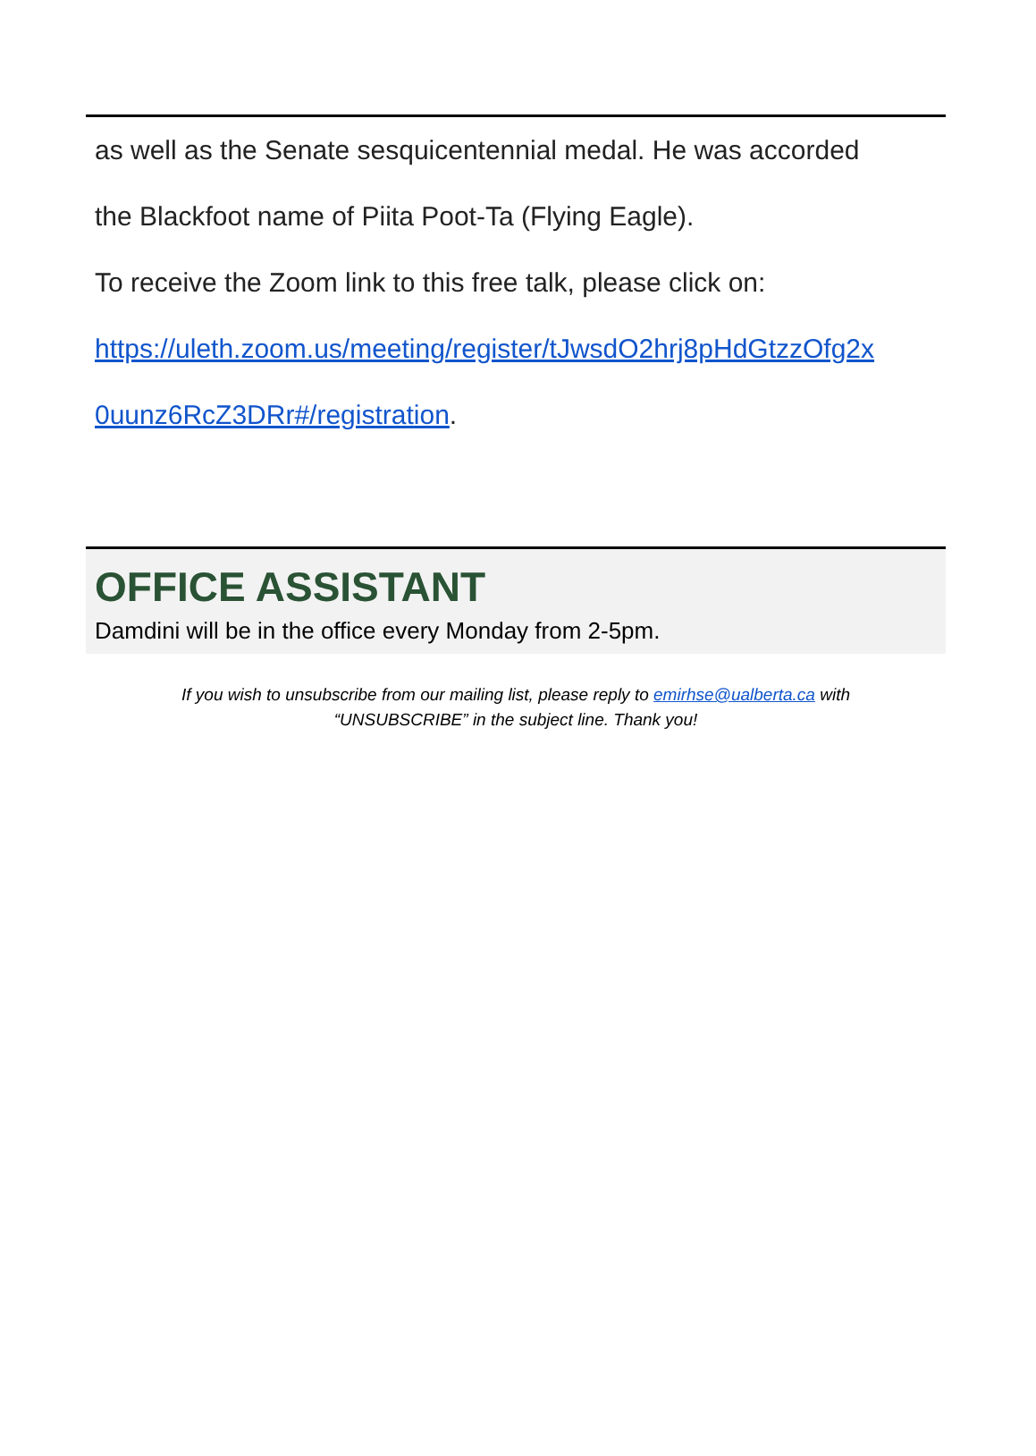as well as the Senate sesquicentennial medal. He was accorded
the Blackfoot name of Piita Poot-Ta (Flying Eagle).
To receive the Zoom link to this free talk, please click on:
https://uleth.zoom.us/meeting/register/tJwsdO2hrj8pHdGtzzOfg2x
0uunz6RcZ3DRr#/registration.
OFFICE ASSISTANT
Damdini will be in the office every Monday from 2-5pm.
If you wish to unsubscribe from our mailing list, please reply to emirhse@ualberta.ca with
“UNSUBSCRIBE” in the subject line. Thank you!